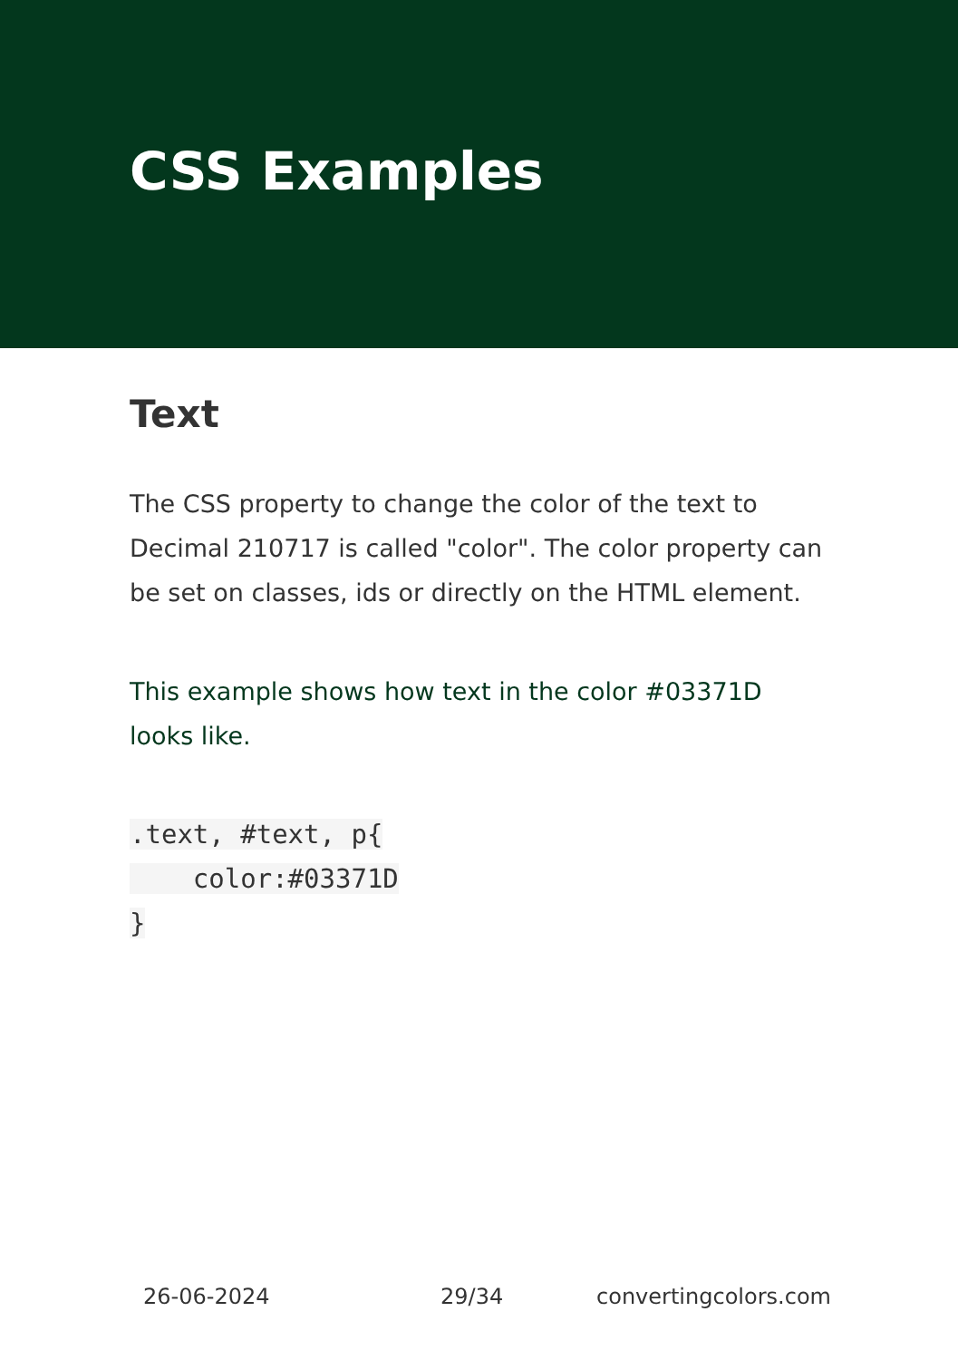CSS Examples
Text
The CSS property to change the color of the text to Decimal 210717 is called "color". The color property can be set on classes, ids or directly on the HTML element.
This example shows how text in the color #03371D looks like.
.text, #text, p{
    color:#03371D
}
26-06-2024 29/34 convertingcolors.com